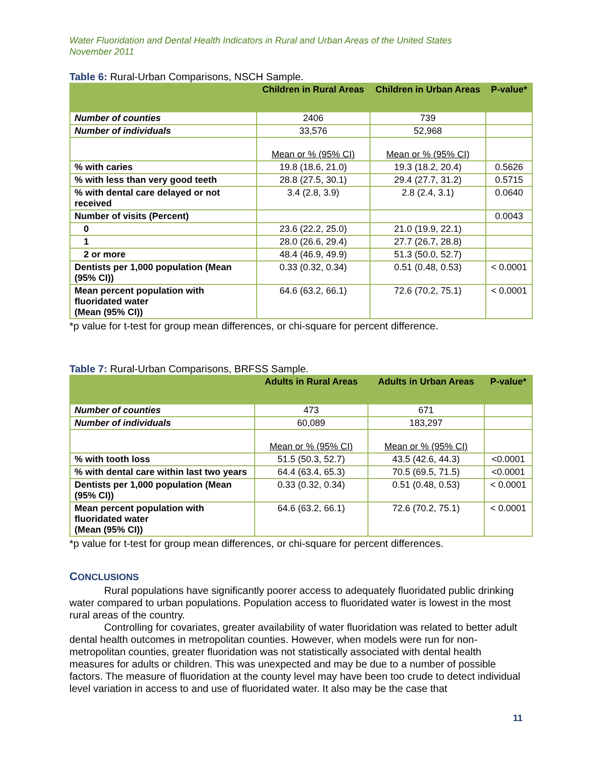Water Fluoridation and Dental Health Indicators in Rural and Urban Areas of the United States
November 2011
Table 6: Rural-Urban Comparisons, NSCH Sample.
| | Children in Rural Areas | Children in Urban Areas | P-value* |
| --- | --- | --- | --- |
| Number of counties | 2406 | 739 | |
| Number of individuals | 33,576 | 52,968 | |
| | Mean or % (95% CI) | Mean or % (95% CI) | |
| % with caries | 19.8 (18.6, 21.0) | 19.3 (18.2, 20.4) | 0.5626 |
| % with less than very good teeth | 28.8 (27.5, 30.1) | 29.4 (27.7, 31.2) | 0.5715 |
| % with dental care delayed or not received | 3.4 (2.8, 3.9) | 2.8 (2.4, 3.1) | 0.0640 |
| Number of visits (Percent) | | | 0.0043 |
| 0 | 23.6 (22.2, 25.0) | 21.0 (19.9, 22.1) | |
| 1 | 28.0 (26.6, 29.4) | 27.7 (26.7, 28.8) | |
| 2 or more | 48.4 (46.9, 49.9) | 51.3 (50.0, 52.7) | |
| Dentists per 1,000 population (Mean (95% CI)) | 0.33 (0.32, 0.34) | 0.51 (0.48, 0.53) | < 0.0001 |
| Mean percent population with fluoridated water (Mean (95% CI)) | 64.6 (63.2, 66.1) | 72.6 (70.2, 75.1) | < 0.0001 |
*p value for t-test for group mean differences, or chi-square for percent difference.
Table 7: Rural-Urban Comparisons, BRFSS Sample.
| | Adults in Rural Areas | Adults in Urban Areas | P-value* |
| --- | --- | --- | --- |
| Number of counties | 473 | 671 | |
| Number of individuals | 60,089 | 183,297 | |
| | Mean or % (95% CI) | Mean or % (95% CI) | |
| % with tooth loss | 51.5 (50.3, 52.7) | 43.5 (42.6, 44.3) | <0.0001 |
| % with dental care within last two years | 64.4 (63.4, 65.3) | 70.5 (69.5, 71.5) | <0.0001 |
| Dentists per 1,000 population (Mean (95% CI)) | 0.33 (0.32, 0.34) | 0.51 (0.48, 0.53) | < 0.0001 |
| Mean percent population with fluoridated water (Mean (95% CI)) | 64.6 (63.2, 66.1) | 72.6 (70.2, 75.1) | < 0.0001 |
*p value for t-test for group mean differences, or chi-square for percent differences.
CONCLUSIONS
Rural populations have significantly poorer access to adequately fluoridated public drinking water compared to urban populations. Population access to fluoridated water is lowest in the most rural areas of the country.
Controlling for covariates, greater availability of water fluoridation was related to better adult dental health outcomes in metropolitan counties. However, when models were run for non-metropolitan counties, greater fluoridation was not statistically associated with dental health measures for adults or children. This was unexpected and may be due to a number of possible factors. The measure of fluoridation at the county level may have been too crude to detect individual level variation in access to and use of fluoridated water. It also may be the case that
11